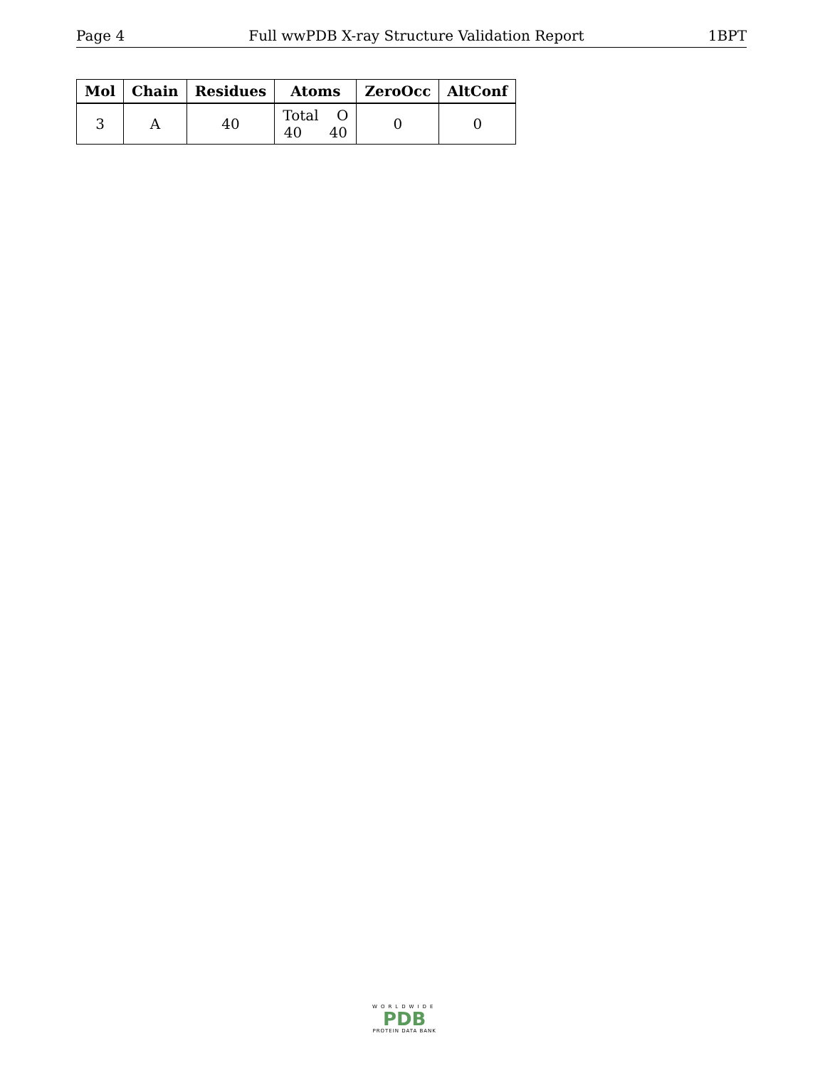Page 4 Full wwPDB X-ray Structure Validation Report 1BPT
| Mol | Chain | Residues | Atoms | ZeroOcc | AltConf |
| --- | --- | --- | --- | --- | --- |
| 3 | A | 40 | Total O 40 40 | 0 | 0 |
WORLDWIDE
PDB
PROTEIN DATA BANK